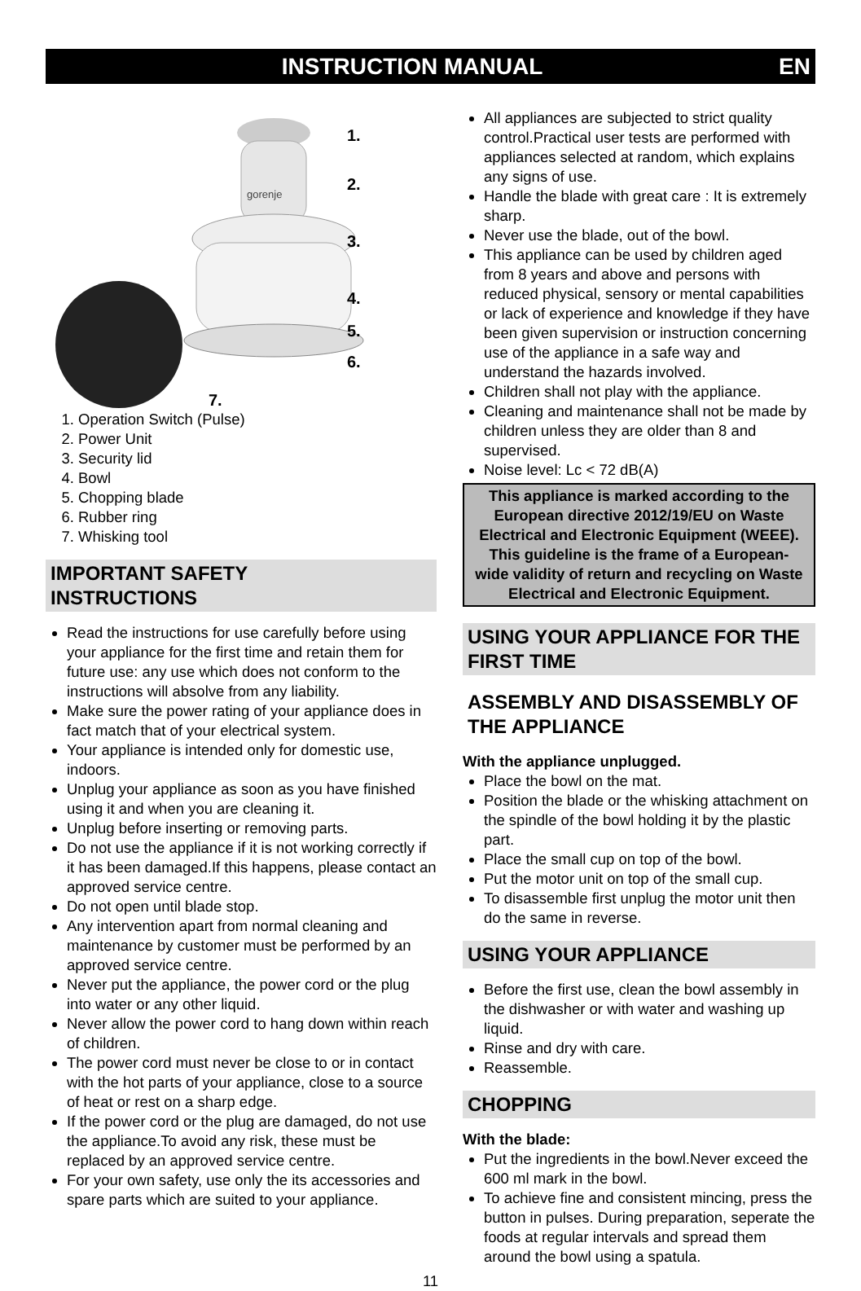INSTRUCTION MANUAL EN
gorenje
1.
2.
3.
4.
5.
6.
7.
1. Operation Switch (Pulse)
2. Power Unit
3. Security lid
4. Bowl
5. Chopping blade
6. Rubber ring
7. Whisking tool
IMPORTANT SAFETY
INSTRUCTIONS
Read the instructions for use carefully before using your appliance for the first time and retain them for future use: any use which does not conform to the instructions will absolve from any liability.
Make sure the power rating of your appliance does in fact match that of your electrical system.
Your appliance is intended only for domestic use, indoors.
Unplug your appliance as soon as you have finished using it and when you are cleaning it.
Unplug before inserting or removing parts.
Do not use the appliance if it is not working correctly if it has been damaged.If this happens, please contact an approved service centre.
Do not open until blade stop.
Any intervention apart from normal cleaning and maintenance by customer must be performed by an approved service centre.
Never put the appliance, the power cord or the plug into water or any other liquid.
Never allow the power cord to hang down within reach of children.
The power cord must never be close to or in contact with the hot parts of your appliance, close to a source of heat or rest on a sharp edge.
If the power cord or the plug are damaged, do not use the appliance.To avoid any risk, these must be replaced by an approved service centre.
For your own safety, use only the its accessories and spare parts which are suited to your appliance.
All appliances are subjected to strict quality control.Practical user tests are performed with appliances selected at random, which explains any signs of use.
Handle the blade with great care : It is extremely sharp.
Never use the blade, out of the bowl.
This appliance can be used by children aged from 8 years and above and persons with reduced physical, sensory or mental capabilities or lack of experience and knowledge if they have been given supervision or instruction concerning use of the appliance in a safe way and understand the hazards involved.
Children shall not play with the appliance.
Cleaning and maintenance shall not be made by children unless they are older than 8 and supervised.
Noise level: Lc < 72 dB(A)
This appliance is marked according to the European directive 2012/19/EU on Waste Electrical and Electronic Equipment (WEEE). This guideline is the frame of a European-wide validity of return and recycling on Waste Electrical and Electronic Equipment.
USING YOUR APPLIANCE FOR THE FIRST TIME
ASSEMBLY AND DISASSEMBLY OF THE APPLIANCE
With the appliance unplugged.
Place the bowl on the mat.
Position the blade or the whisking attachment on the spindle of the bowl holding it by the plastic part.
Place the small cup on top of the bowl.
Put the motor unit on top of the small cup.
To disassemble first unplug the motor unit then do the same in reverse.
USING YOUR APPLIANCE
Before the first use, clean the bowl assembly in the dishwasher or with water and washing up liquid.
Rinse and dry with care.
Reassemble.
CHOPPING
With the blade:
Put the ingredients in the bowl.Never exceed the 600 ml mark in the bowl.
To achieve fine and consistent mincing, press the button in pulses. During preparation, seperate the foods at regular intervals and spread them around the bowl using a spatula.
11